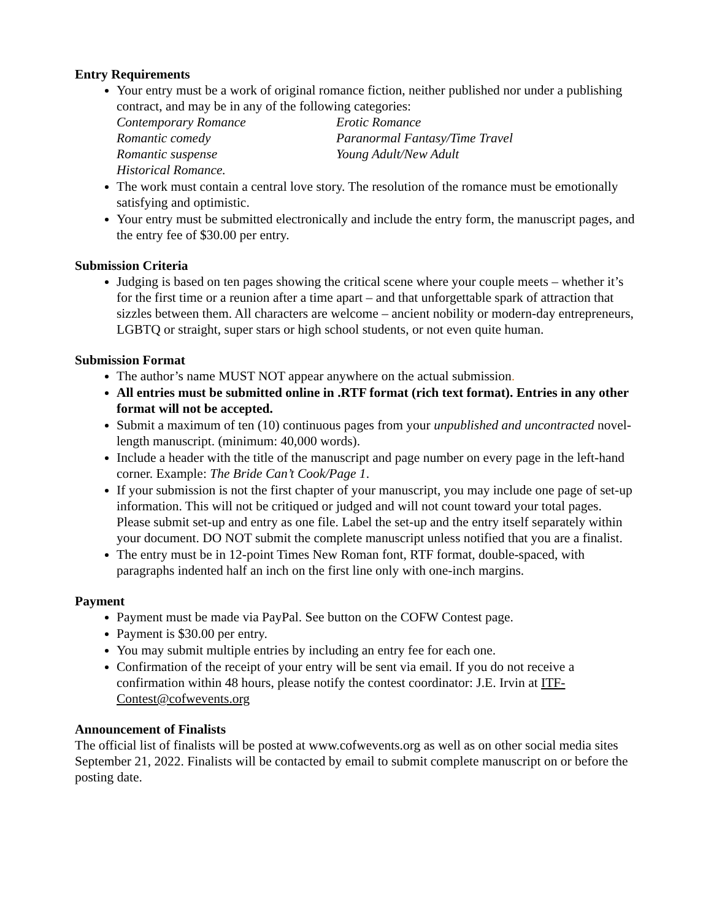Entry Requirements
Your entry must be a work of original romance fiction, neither published nor under a publishing contract, and may be in any of the following categories:
Contemporary Romance Erotic Romance Romantic comedy Paranormal Fantasy/Time Travel Romantic suspense Young Adult/New Adult Historical Romance.
The work must contain a central love story. The resolution of the romance must be emotionally satisfying and optimistic.
Your entry must be submitted electronically and include the entry form, the manuscript pages, and the entry fee of $30.00 per entry.
Submission Criteria
Judging is based on ten pages showing the critical scene where your couple meets – whether it’s for the first time or a reunion after a time apart – and that unforgettable spark of attraction that sizzles between them. All characters are welcome – ancient nobility or modern-day entrepreneurs, LGBTQ or straight, super stars or high school students, or not even quite human.
Submission Format
The author’s name MUST NOT appear anywhere on the actual submission.
All entries must be submitted online in .RTF format (rich text format). Entries in any other format will not be accepted.
Submit a maximum of ten (10) continuous pages from your unpublished and uncontracted novel-length manuscript. (minimum: 40,000 words).
Include a header with the title of the manuscript and page number on every page in the left-hand corner. Example: The Bride Can’t Cook/Page 1.
If your submission is not the first chapter of your manuscript, you may include one page of set-up information. This will not be critiqued or judged and will not count toward your total pages. Please submit set-up and entry as one file. Label the set-up and the entry itself separately within your document. DO NOT submit the complete manuscript unless notified that you are a finalist.
The entry must be in 12-point Times New Roman font, RTF format, double-spaced, with paragraphs indented half an inch on the first line only with one-inch margins.
Payment
Payment must be made via PayPal. See button on the COFW Contest page.
Payment is $30.00 per entry.
You may submit multiple entries by including an entry fee for each one.
Confirmation of the receipt of your entry will be sent via email. If you do not receive a confirmation within 48 hours, please notify the contest coordinator: J.E. Irvin at ITF-Contest@cofwevents.org
Announcement of Finalists
The official list of finalists will be posted at www.cofwevents.org as well as on other social media sites September 21, 2022. Finalists will be contacted by email to submit complete manuscript on or before the posting date.